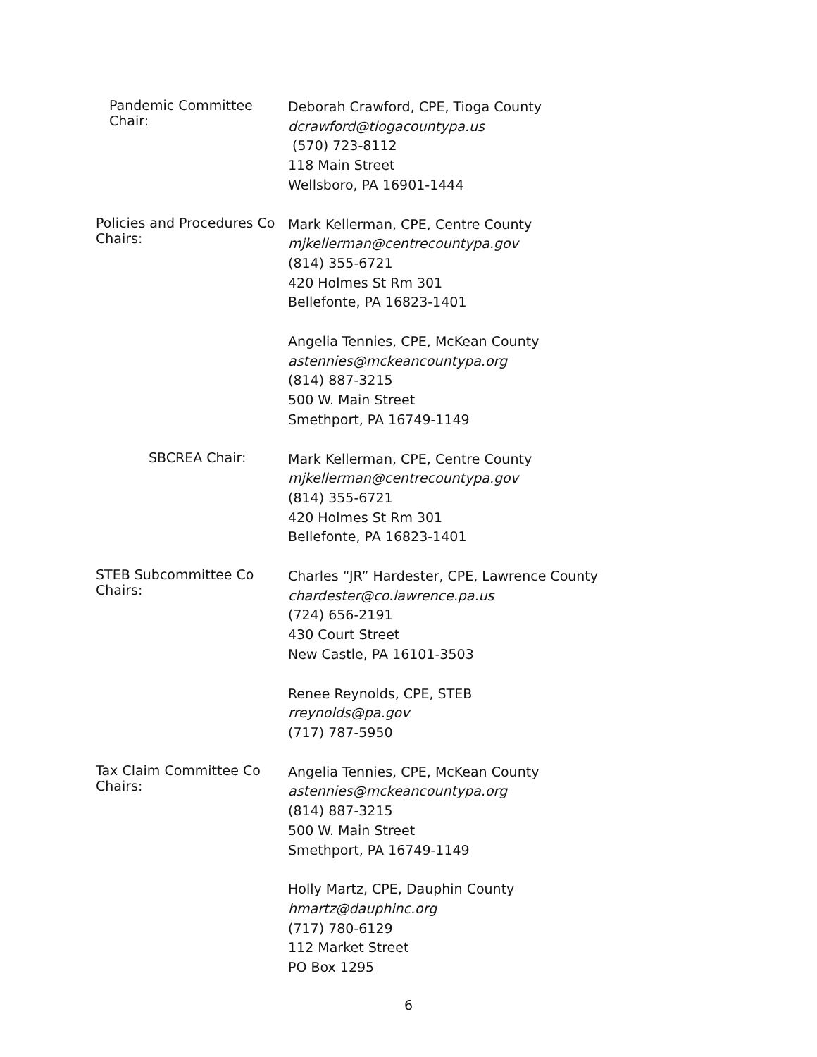Pandemic Committee Chair:
Deborah Crawford, CPE, Tioga County
dcrawford@tiogacountypa.us
(570) 723-8112
118 Main Street
Wellsboro, PA 16901-1444
Policies and Procedures Co Chairs:
Mark Kellerman, CPE, Centre County
mjkellerman@centrecountypa.gov
(814) 355-6721
420 Holmes St Rm 301
Bellefonte, PA 16823-1401
Angelia Tennies, CPE, McKean County
astennies@mckeancountypa.org
(814) 887-3215
500 W. Main Street
Smethport, PA 16749-1149
SBCREA Chair:
Mark Kellerman, CPE, Centre County
mjkellerman@centrecountypa.gov
(814) 355-6721
420 Holmes St Rm 301
Bellefonte, PA 16823-1401
STEB Subcommittee Co Chairs:
Charles “JR” Hardester, CPE, Lawrence County
chardester@co.lawrence.pa.us
(724) 656-2191
430 Court Street
New Castle, PA 16101-3503
Renee Reynolds, CPE, STEB
rreynolds@pa.gov
(717) 787-5950
Tax Claim Committee Co Chairs:
Angelia Tennies, CPE, McKean County
astennies@mckeancountypa.org
(814) 887-3215
500 W. Main Street
Smethport, PA 16749-1149
Holly Martz, CPE, Dauphin County
hmartz@dauphinc.org
(717) 780-6129
112 Market Street
PO Box 1295
6